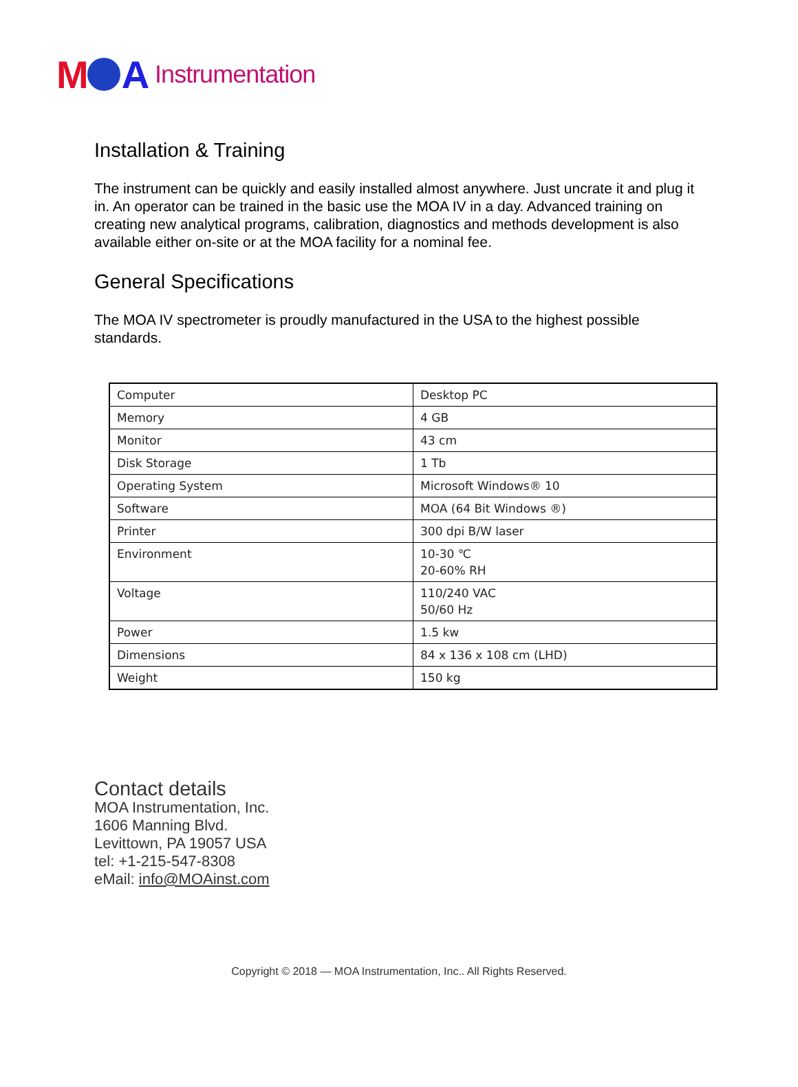M A Instrumentation
Installation & Training
The instrument can be quickly and easily installed almost anywhere. Just uncrate it and plug it in. An operator can be trained in the basic use the MOA IV in a day. Advanced training on creating new analytical programs, calibration, diagnostics and methods development is also available either on-site or at the MOA facility for a nominal fee.
General Specifications
The MOA IV spectrometer is proudly manufactured in the USA to the highest possible standards.
| Computer | Desktop PC |
| Memory | 4 GB |
| Monitor | 43 cm |
| Disk Storage | 1 Tb |
| Operating System | Microsoft Windows® 10 |
| Software | MOA (64 Bit Windows ®) |
| Printer | 300 dpi B/W laser |
| Environment | 10-30 ℃ 20-60% RH |
| Voltage | 110/240 VAC 50/60 Hz |
| Power | 1.5 kw |
| Dimensions | 84 x 136 x 108 cm (LHD) |
| Weight | 150 kg |
Contact details
MOA Instrumentation, Inc.
1606 Manning Blvd.
Levittown, PA 19057 USA
tel: +1-215-547-8308
eMail: info@MOAinst.com
Copyright © 2018 — MOA Instrumentation, Inc.. All Rights Reserved.